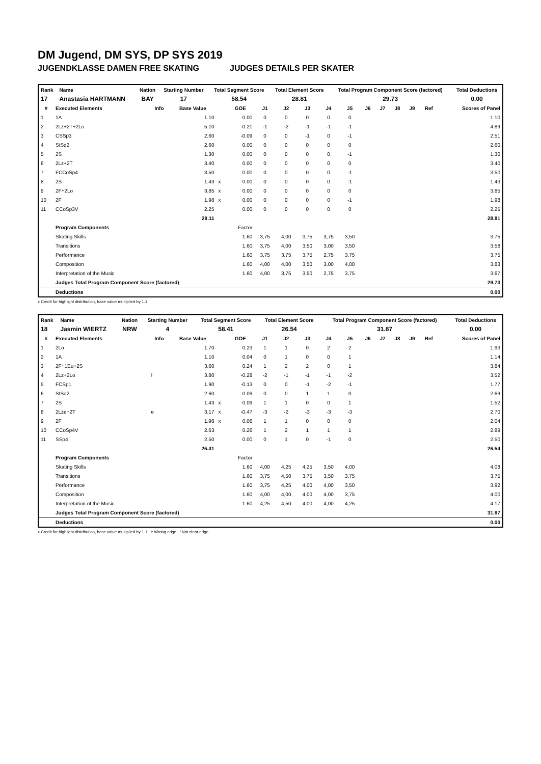DM Jugend, DM SYS, DP SYS 2019
JUGENDKLASSE DAMEN FREE SKATING JUDGES DETAILS PER SKATER
| Rank | Name | Nation | Starting Number | Total Segment Score | Total Element Score | Total Program Component Score (factored) | Total Deductions |
| --- | --- | --- | --- | --- | --- | --- | --- |
| 17 | Anastasia HARTMANN | BAY | 17 | 58.54 | 28.81 | 29.73 | 0.00 |
| # | Executed Elements | Info | Base Value | | GOE | J1 | J2 | J3 | J4 | J5 | J6 | J7 | J8 | J9 | Ref | Scores of Panel |
| --- | --- | --- | --- | --- | --- | --- | --- | --- | --- | --- | --- | --- | --- | --- | --- | --- |
| 1 | 1A | | 1.10 | | 0.00 | 0 | 0 | 0 | 0 | 0 | | | | | | 1.10 |
| 2 | 2Lz+2T+2Lo | | 5.10 | | -0.21 | -1 | -2 | -1 | -1 | -1 | | | | | | 4.89 |
| 3 | CSSp3 | | 2.60 | | -0.09 | 0 | 0 | -1 | 0 | -1 | | | | | | 2.51 |
| 4 | StSq2 | | 2.60 | | 0.00 | 0 | 0 | 0 | 0 | 0 | | | | | | 2.60 |
| 5 | 2S | | 1.30 | | 0.00 | 0 | 0 | 0 | 0 | -1 | | | | | | 1.30 |
| 6 | 2Lz+2T | | 3.40 | | 0.00 | 0 | 0 | 0 | 0 | 0 | | | | | | 3.40 |
| 7 | FCCoSp4 | | 3.50 | | 0.00 | 0 | 0 | 0 | 0 | -1 | | | | | | 3.50 |
| 8 | 2S | | 1.43 | x | 0.00 | 0 | 0 | 0 | 0 | -1 | | | | | | 1.43 |
| 9 | 2F+2Lo | | 3.85 | x | 0.00 | 0 | 0 | 0 | 0 | 0 | | | | | | 3.85 |
| 10 | 2F | | 1.98 | x | 0.00 | 0 | 0 | 0 | 0 | -1 | | | | | | 1.98 |
| 11 | CCoSp3V | | 2.25 | | 0.00 | 0 | 0 | 0 | 0 | 0 | | | | | | 2.25 |
| | | | 29.11 | | | | | | | | | | | | | 28.81 |
| | Program Components | | | | Factor | | | | | | | | | | | |
| | Skating Skills | | | | 1.60 | 3,75 | 4,00 | 3,75 | 3,75 | 3,50 | | | | | | 3.75 |
| | Transitions | | | | 1.60 | 3,75 | 4,00 | 3,50 | 3,00 | 3,50 | | | | | | 3.58 |
| | Performance | | | | 1.60 | 3,75 | 3,75 | 3,75 | 2,75 | 3,75 | | | | | | 3.75 |
| | Composition | | | | 1.60 | 4,00 | 4,00 | 3,50 | 3,00 | 4,00 | | | | | | 3.83 |
| | Interpretation of the Music | | | | 1.60 | 4,00 | 3,75 | 3,50 | 2,75 | 3,75 | | | | | | 3.67 |
| | Judges Total Program Component Score (factored) | | | | | | | | | | | | | | | 29.73 |
| | Deductions | | | | | | | | | | | | | | | 0.00 |
x Credit for highlight distribution, base value multiplied by 1.1
| Rank | Name | Nation | Starting Number | Total Segment Score | Total Element Score | Total Program Component Score (factored) | Total Deductions |
| --- | --- | --- | --- | --- | --- | --- | --- |
| 18 | Jasmin WIERTZ | NRW | 4 | 58.41 | 26.54 | 31.87 | 0.00 |
| # | Executed Elements | Info | Base Value | | GOE | J1 | J2 | J3 | J4 | J5 | J6 | J7 | J8 | J9 | Ref | Scores of Panel |
| --- | --- | --- | --- | --- | --- | --- | --- | --- | --- | --- | --- | --- | --- | --- | --- | --- |
| 1 | 2Lo | | 1.70 | | 0.23 | 1 | 1 | 0 | 2 | 2 | | | | | | 1.93 |
| 2 | 1A | | 1.10 | | 0.04 | 0 | 1 | 0 | 0 | 1 | | | | | | 1.14 |
| 3 | 2F+1Eu+2S | | 3.60 | | 0.24 | 1 | 2 | 2 | 0 | 1 | | | | | | 3.84 |
| 4 | 2Lz+2Lo | ! | 3.80 | | -0.28 | -2 | -1 | -1 | -1 | -2 | | | | | | 3.52 |
| 5 | FCSp1 | | 1.90 | | -0.13 | 0 | 0 | -1 | -2 | -1 | | | | | | 1.77 |
| 6 | StSq2 | | 2.60 | | 0.09 | 0 | 0 | 1 | 1 | 0 | | | | | | 2.69 |
| 7 | 2S | | 1.43 | x | 0.09 | 1 | 1 | 0 | 0 | 1 | | | | | | 1.52 |
| 8 | 2Lze+2T | e | 3.17 | x | -0.47 | -3 | -2 | -3 | -3 | -3 | | | | | | 2.70 |
| 9 | 2F | | 1.98 | x | 0.06 | 1 | 1 | 0 | 0 | 0 | | | | | | 2.04 |
| 10 | CCoSp4V | | 2.63 | | 0.26 | 1 | 2 | 1 | 1 | 1 | | | | | | 2.89 |
| 11 | SSp4 | | 2.50 | | 0.00 | 0 | 1 | 0 | -1 | 0 | | | | | | 2.50 |
| | | | 26.41 | | | | | | | | | | | | | 26.54 |
| | Program Components | | | | Factor | | | | | | | | | | | |
| | Skating Skills | | | | 1.60 | 4,00 | 4,25 | 4,25 | 3,50 | 4,00 | | | | | | 4.08 |
| | Transitions | | | | 1.60 | 3,75 | 4,50 | 3,75 | 3,50 | 3,75 | | | | | | 3.75 |
| | Performance | | | | 1.60 | 3,75 | 4,25 | 4,00 | 4,00 | 3,50 | | | | | | 3.92 |
| | Composition | | | | 1.60 | 4,00 | 4,00 | 4,00 | 4,00 | 3,75 | | | | | | 4.00 |
| | Interpretation of the Music | | | | 1.60 | 4,25 | 4,50 | 4,00 | 4,00 | 4,25 | | | | | | 4.17 |
| | Judges Total Program Component Score (factored) | | | | | | | | | | | | | | | 31.87 |
| | Deductions | | | | | | | | | | | | | | | 0.00 |
x Credit for highlight distribution, base value multiplied by 1.1 e Wrong edge ! Not clear edge